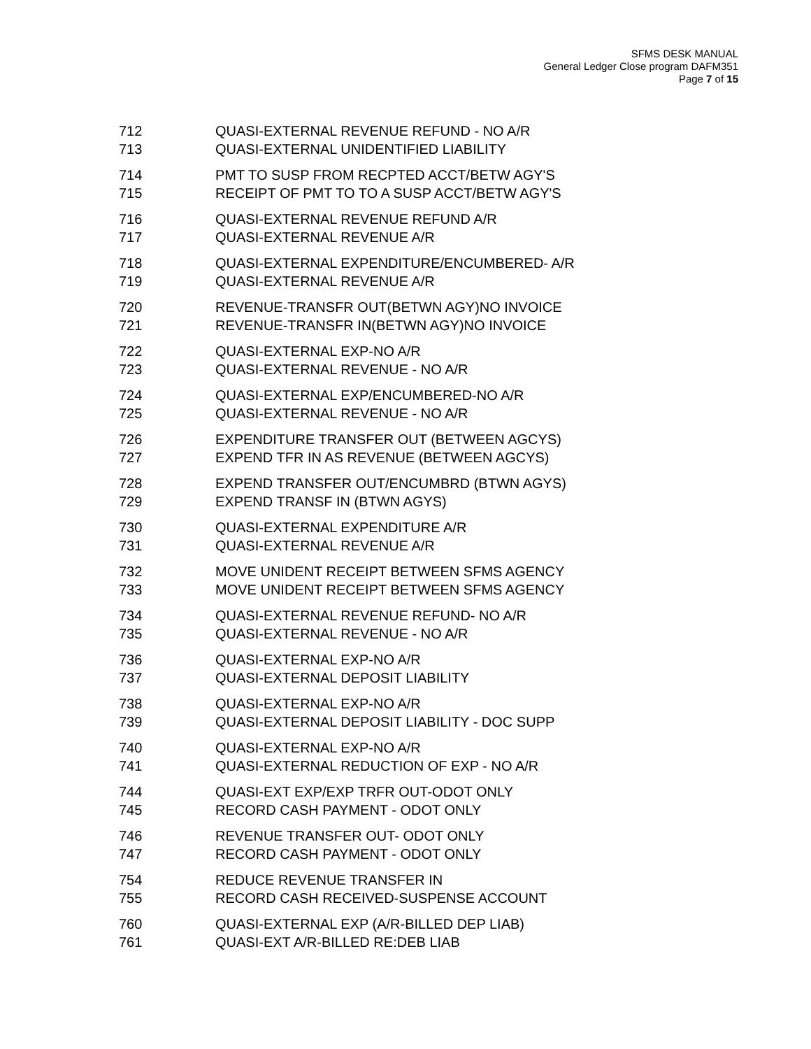SFMS DESK MANUAL
General Ledger Close program DAFM351
Page 7 of 15
| 712 | QUASI-EXTERNAL REVENUE REFUND - NO A/R |
| 713 | QUASI-EXTERNAL UNIDENTIFIED LIABILITY |
| 714 | PMT TO SUSP FROM RECPTED ACCT/BETW AGY'S |
| 715 | RECEIPT OF PMT TO TO A SUSP ACCT/BETW AGY'S |
| 716 | QUASI-EXTERNAL REVENUE REFUND A/R |
| 717 | QUASI-EXTERNAL REVENUE A/R |
| 718 | QUASI-EXTERNAL EXPENDITURE/ENCUMBERED- A/R |
| 719 | QUASI-EXTERNAL REVENUE A/R |
| 720 | REVENUE-TRANSFR OUT(BETWN AGY)NO INVOICE |
| 721 | REVENUE-TRANSFR IN(BETWN AGY)NO INVOICE |
| 722 | QUASI-EXTERNAL EXP-NO A/R |
| 723 | QUASI-EXTERNAL REVENUE - NO A/R |
| 724 | QUASI-EXTERNAL EXP/ENCUMBERED-NO A/R |
| 725 | QUASI-EXTERNAL REVENUE - NO A/R |
| 726 | EXPENDITURE TRANSFER OUT (BETWEEN AGCYS) |
| 727 | EXPEND TFR IN AS REVENUE (BETWEEN AGCYS) |
| 728 | EXPEND TRANSFER OUT/ENCUMBRD (BTWN AGYS) |
| 729 | EXPEND TRANSF IN (BTWN AGYS) |
| 730 | QUASI-EXTERNAL EXPENDITURE A/R |
| 731 | QUASI-EXTERNAL REVENUE A/R |
| 732 | MOVE UNIDENT RECEIPT BETWEEN SFMS AGENCY |
| 733 | MOVE UNIDENT RECEIPT BETWEEN SFMS AGENCY |
| 734 | QUASI-EXTERNAL REVENUE REFUND- NO A/R |
| 735 | QUASI-EXTERNAL REVENUE - NO A/R |
| 736 | QUASI-EXTERNAL EXP-NO A/R |
| 737 | QUASI-EXTERNAL DEPOSIT LIABILITY |
| 738 | QUASI-EXTERNAL EXP-NO A/R |
| 739 | QUASI-EXTERNAL DEPOSIT LIABILITY - DOC SUPP |
| 740 | QUASI-EXTERNAL EXP-NO A/R |
| 741 | QUASI-EXTERNAL REDUCTION OF EXP - NO A/R |
| 744 | QUASI-EXT EXP/EXP TRFR OUT-ODOT ONLY |
| 745 | RECORD CASH PAYMENT - ODOT ONLY |
| 746 | REVENUE TRANSFER OUT- ODOT ONLY |
| 747 | RECORD CASH PAYMENT - ODOT ONLY |
| 754 | REDUCE REVENUE TRANSFER IN |
| 755 | RECORD CASH RECEIVED-SUSPENSE ACCOUNT |
| 760 | QUASI-EXTERNAL EXP (A/R-BILLED DEP LIAB) |
| 761 | QUASI-EXT A/R-BILLED RE:DEB LIAB |